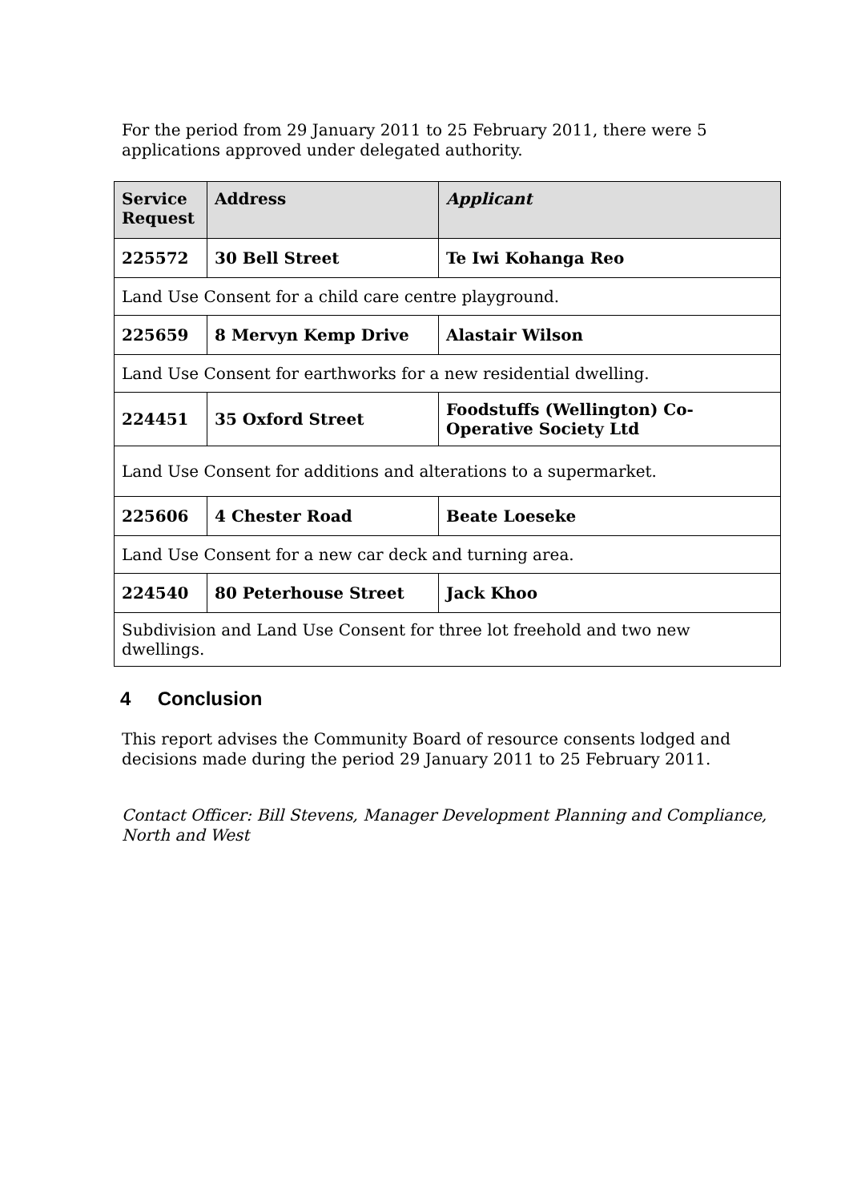For the period from 29 January 2011 to 25 February 2011, there were 5 applications approved under delegated authority.
| Service Request | Address | Applicant |
| --- | --- | --- |
| 225572 | 30 Bell Street | Te Iwi Kohanga Reo |
| Land Use Consent for a child care centre playground. | | |
| 225659 | 8 Mervyn Kemp Drive | Alastair Wilson |
| Land Use Consent for earthworks for a new residential dwelling. | | |
| 224451 | 35 Oxford Street | Foodstuffs (Wellington) Co-Operative Society Ltd |
| Land Use Consent for additions and alterations to a supermarket. | | |
| 225606 | 4 Chester Road | Beate Loeseke |
| Land Use Consent for a new car deck and turning area. | | |
| 224540 | 80 Peterhouse Street | Jack Khoo |
| Subdivision and Land Use Consent for three lot freehold and two new dwellings. | | |
4 Conclusion
This report advises the Community Board of resource consents lodged and decisions made during the period 29 January 2011 to 25 February 2011.
Contact Officer: Bill Stevens, Manager Development Planning and Compliance, North and West